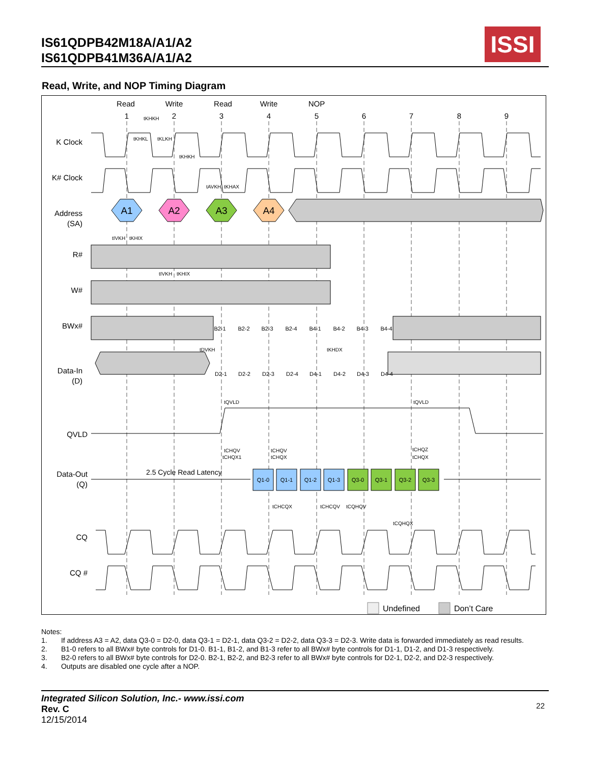IS61QDPB42M18A/A1/A2
IS61QDPB41M36A/A1/A2
ISSI
Read, Write, and NOP Timing Diagram
Read
Write
Read
Write
NOP
1
2
3
4
5
6
7
8
9
K Clock
K# Clock
Address
(SA)
R#
W#
BWx#
Data-In
(D)
QVLD
Data-Out
(Q)
CQ
CQ #
A1
A2
A3
A4
B2-1
B2-2
B2-3
B2-4
B4-1
B4-2
B4-3
B4-4
D2-1
D2-2
D2-3
D2-4
D4-1
D4-2
D4-3
D4-4
Q1-0
Q1-1
Q1-2
Q1-3
Q3-0
Q3-1
Q3-2
Q3-3
2.5 Cycle Read Latency
tKHKH
tKHKL
tKLKH
tKHKH
tAVKH
tKHAX
tIVKH
tKHIX
tIVKH
tKHIX
tDVKH
tKHDX
tQVLD
tQVLD
tCHQV
tCHQX1
tCHQV
tCHQX
tCHQZ
tCHQX
tCHCQX
tCHCQV
tCQHQV
tCQHQX
Undefined
Don’t Care
Notes:
1. If address A3 = A2, data Q3-0 = D2-0, data Q3-1 = D2-1, data Q3-2 = D2-2, data Q3-3 = D2-3. Write data is forwarded immediately as read results.
2. B1-0 refers to all BWx# byte controls for D1-0. B1-1, B1-2, and B1-3 refer to all BWx# byte controls for D1-1, D1-2, and D1-3 respectively.
3. B2-0 refers to all BWx# byte controls for D2-0. B2-1, B2-2, and B2-3 refer to all BWx# byte controls for D2-1, D2-2, and D2-3 respectively.
4. Outputs are disabled one cycle after a NOP.
Integrated Silicon Solution, Inc.- www.issi.com
Rev. C
12/15/2014
22